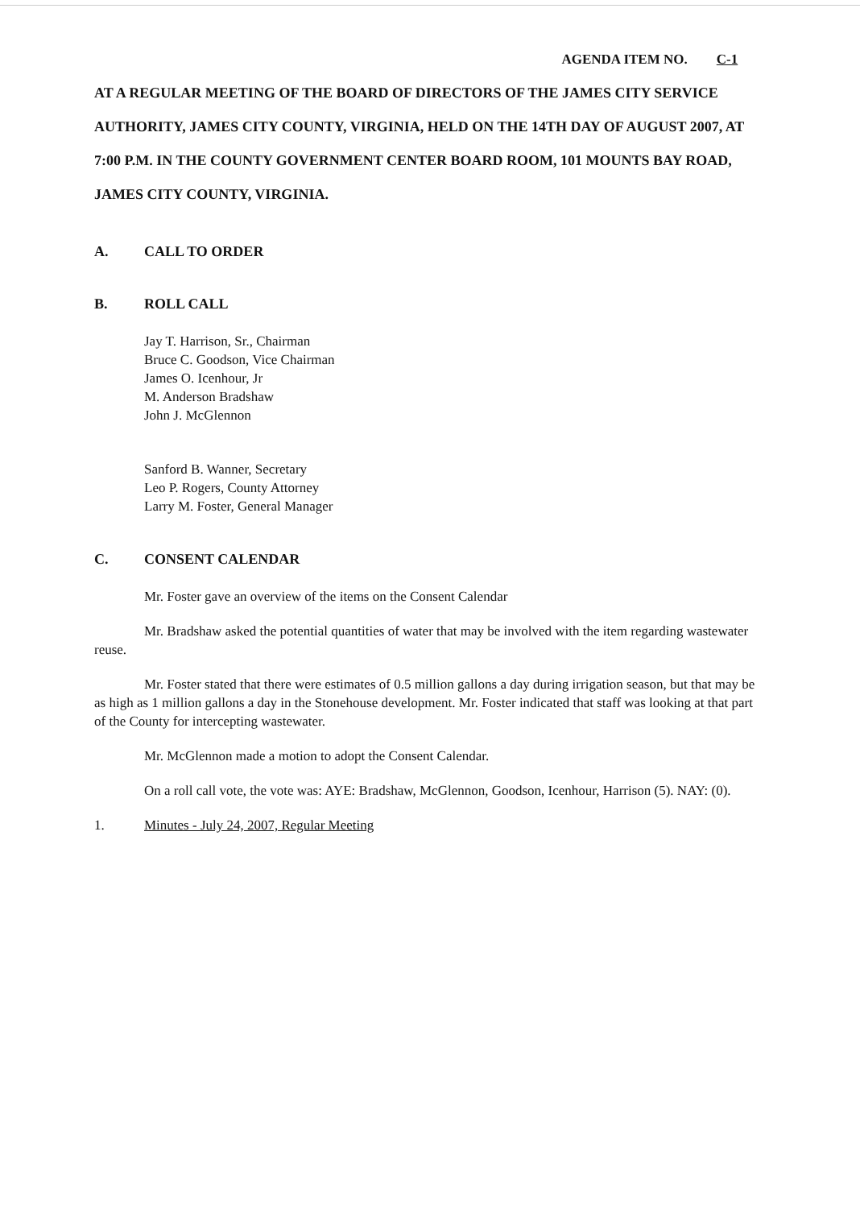AGENDA ITEM NO. C-1
AT A REGULAR MEETING OF THE BOARD OF DIRECTORS OF THE JAMES CITY SERVICE AUTHORITY, JAMES CITY COUNTY, VIRGINIA, HELD ON THE 14TH DAY OF AUGUST 2007, AT 7:00 P.M. IN THE COUNTY GOVERNMENT CENTER BOARD ROOM, 101 MOUNTS BAY ROAD, JAMES CITY COUNTY, VIRGINIA.
A. CALL TO ORDER
B. ROLL CALL
Jay T. Harrison, Sr., Chairman
Bruce C. Goodson, Vice Chairman
James O. Icenhour, Jr
M. Anderson Bradshaw
John J. McGlennon
Sanford B. Wanner, Secretary
Leo P. Rogers, County Attorney
Larry M. Foster, General Manager
C. CONSENT CALENDAR
Mr. Foster gave an overview of the items on the Consent Calendar
Mr. Bradshaw asked the potential quantities of water that may be involved with the item regarding wastewater reuse.
Mr. Foster stated that there were estimates of 0.5 million gallons a day during irrigation season, but that may be as high as 1 million gallons a day in the Stonehouse development. Mr. Foster indicated that staff was looking at that part of the County for intercepting wastewater.
Mr. McGlennon made a motion to adopt the Consent Calendar.
On a roll call vote, the vote was: AYE: Bradshaw, McGlennon, Goodson, Icenhour, Harrison (5). NAY: (0).
1. Minutes - July 24, 2007, Regular Meeting